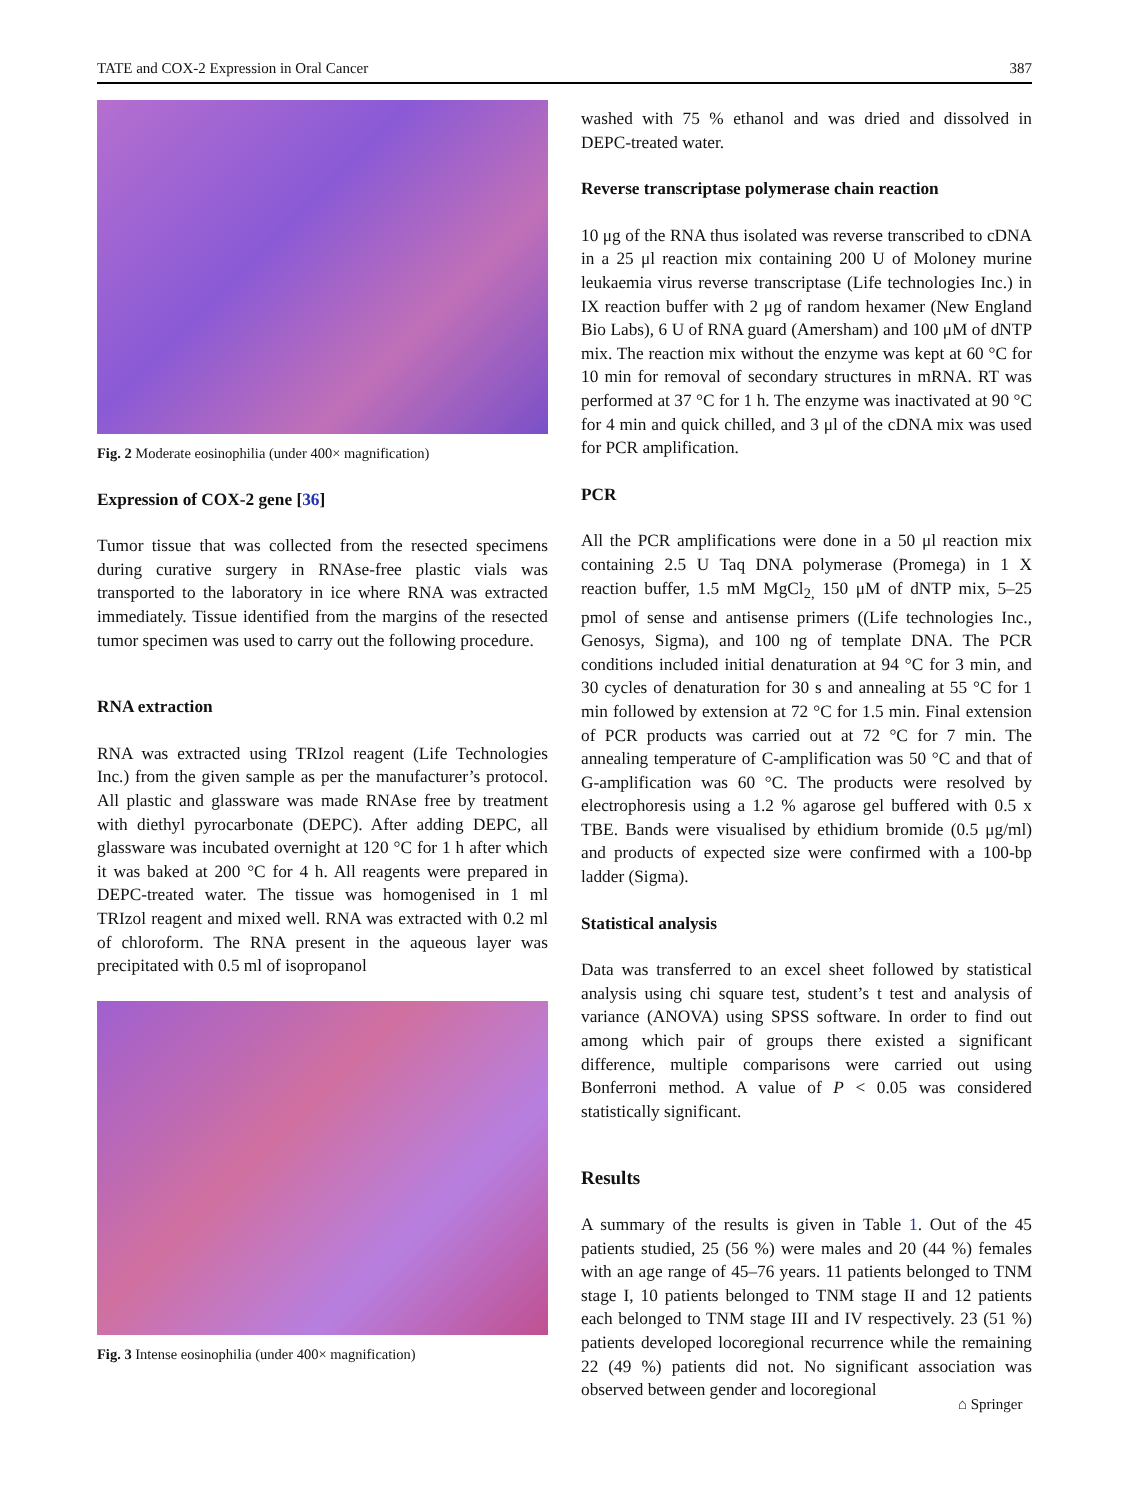TATE and COX-2 Expression in Oral Cancer 387
Fig. 2 Moderate eosinophilia (under 400× magnification)
Expression of COX-2 gene [36]
Tumor tissue that was collected from the resected specimens during curative surgery in RNAse-free plastic vials was transported to the laboratory in ice where RNA was extracted immediately. Tissue identified from the margins of the resected tumor specimen was used to carry out the following procedure.
RNA extraction
RNA was extracted using TRIzol reagent (Life Technologies Inc.) from the given sample as per the manufacturer’s protocol. All plastic and glassware was made RNAse free by treatment with diethyl pyrocarbonate (DEPC). After adding DEPC, all glassware was incubated overnight at 120 °C for 1 h after which it was baked at 200 °C for 4 h. All reagents were prepared in DEPC-treated water. The tissue was homogenised in 1 ml TRIzol reagent and mixed well. RNA was extracted with 0.2 ml of chloroform. The RNA present in the aqueous layer was precipitated with 0.5 ml of isopropanol
Fig. 3 Intense eosinophilia (under 400× magnification)
washed with 75 % ethanol and was dried and dissolved in DEPC-treated water.
Reverse transcriptase polymerase chain reaction
10 μg of the RNA thus isolated was reverse transcribed to cDNA in a 25 μl reaction mix containing 200 U of Moloney murine leukaemia virus reverse transcriptase (Life technologies Inc.) in IX reaction buffer with 2 μg of random hexamer (New England Bio Labs), 6 U of RNA guard (Amersham) and 100 μM of dNTP mix. The reaction mix without the enzyme was kept at 60 °C for 10 min for removal of secondary structures in mRNA. RT was performed at 37 °C for 1 h. The enzyme was inactivated at 90 °C for 4 min and quick chilled, and 3 μl of the cDNA mix was used for PCR amplification.
PCR
All the PCR amplifications were done in a 50 μl reaction mix containing 2.5 U Taq DNA polymerase (Promega) in 1 X reaction buffer, 1.5 mM MgCl<sub>2,</sub> 150 μM of dNTP mix, 5–25 pmol of sense and antisense primers ((Life technologies Inc., Genosys, Sigma), and 100 ng of template DNA. The PCR conditions included initial denaturation at 94 °C for 3 min, and 30 cycles of denaturation for 30 s and annealing at 55 °C for 1 min followed by extension at 72 °C for 1.5 min. Final extension of PCR products was carried out at 72 °C for 7 min. The annealing temperature of C-amplification was 50 °C and that of G-amplification was 60 °C. The products were resolved by electrophoresis using a 1.2 % agarose gel buffered with 0.5 x TBE. Bands were visualised by ethidium bromide (0.5 μg/ml) and products of expected size were confirmed with a 100-bp ladder (Sigma).
Statistical analysis
Data was transferred to an excel sheet followed by statistical analysis using chi square test, student’s t test and analysis of variance (ANOVA) using SPSS software. In order to find out among which pair of groups there existed a significant difference, multiple comparisons were carried out using Bonferroni method. A value of P < 0.05 was considered statistically significant.
Results
A summary of the results is given in Table 1. Out of the 45 patients studied, 25 (56 %) were males and 20 (44 %) females with an age range of 45–76 years. 11 patients belonged to TNM stage I, 10 patients belonged to TNM stage II and 12 patients each belonged to TNM stage III and IV respectively. 23 (51 %) patients developed locoregional recurrence while the remaining 22 (49 %) patients did not. No significant association was observed between gender and locoregional
⌂ Springer